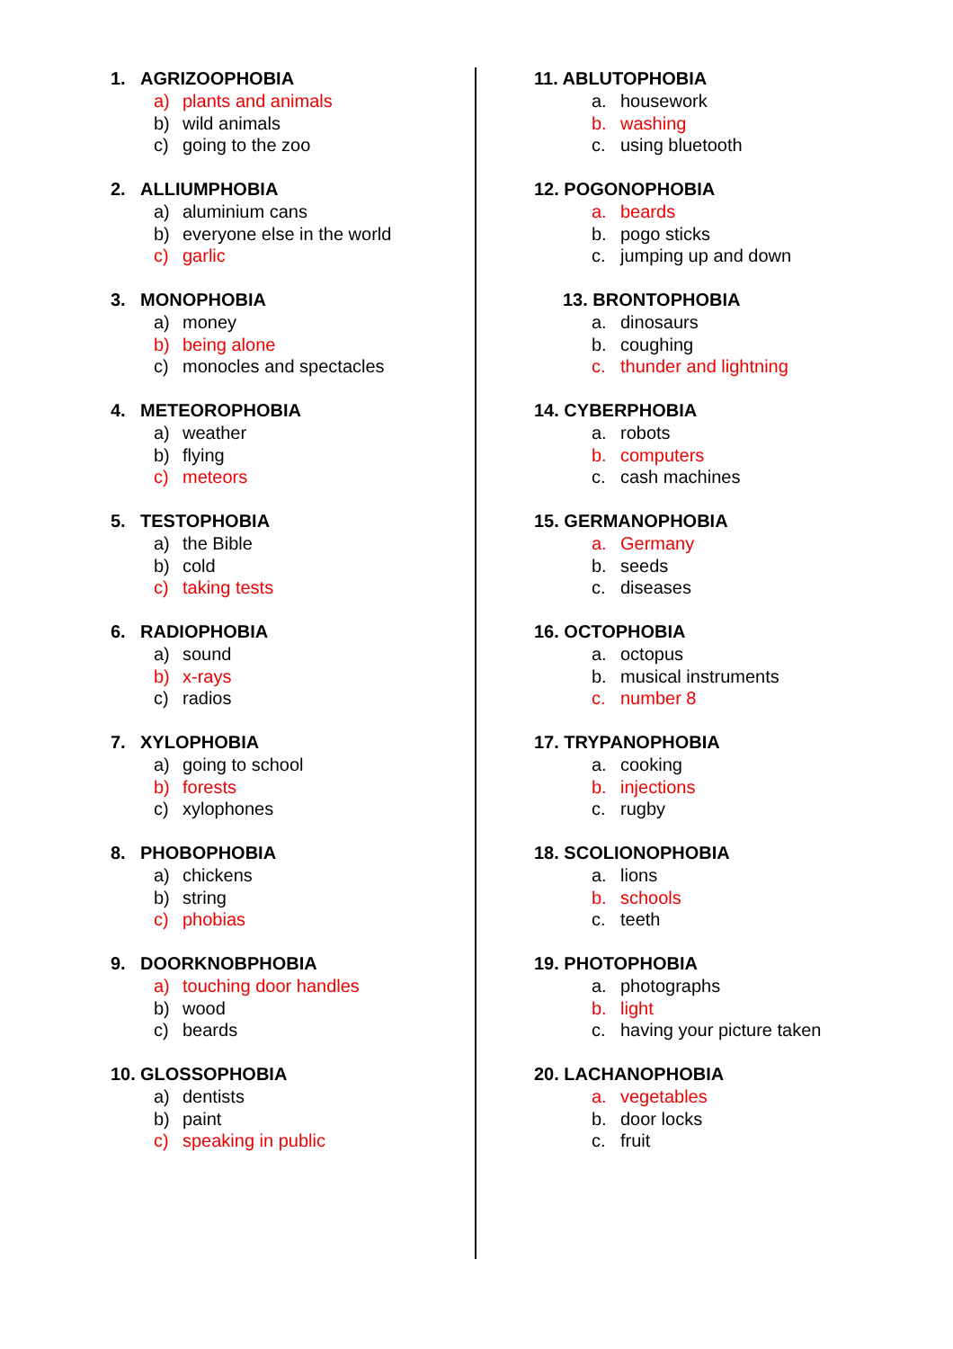1. AGRIZOOPHOBIA
a) plants and animals
b) wild animals
c) going to the zoo
2. ALLIUMPHOBIA
a) aluminium cans
b) everyone else in the world
c) garlic
3. MONOPHOBIA
a) money
b) being alone
c) monocles and spectacles
4. METEOROPHOBIA
a) weather
b) flying
c) meteors
5. TESTOPHOBIA
a) the Bible
b) cold
c) taking tests
6. RADIOPHOBIA
a) sound
b) x-rays
c) radios
7. XYLOPHOBIA
a) going to school
b) forests
c) xylophones
8. PHOBOPHOBIA
a) chickens
b) string
c) phobias
9. DOORKNOBPHOBIA
a) touching door handles
b) wood
c) beards
10. GLOSSOPHOBIA
a) dentists
b) paint
c) speaking in public
11. ABLUTOPHOBIA
a. housework
b. washing
c. using bluetooth
12. POGONOPHOBIA
a. beards
b. pogo sticks
c. jumping up and down
13. BRONTOPHOBIA
a. dinosaurs
b. coughing
c. thunder and lightning
14. CYBERPHOBIA
a. robots
b. computers
c. cash machines
15. GERMANOPHOBIA
a. Germany
b. seeds
c. diseases
16. OCTOPHOBIA
a. octopus
b. musical instruments
c. number 8
17. TRYPANOPHOBIA
a. cooking
b. injections
c. rugby
18. SCOLIONOPHOBIA
a. lions
b. schools
c. teeth
19. PHOTOPHOBIA
a. photographs
b. light
c. having your picture taken
20. LACHANOPHOBIA
a. vegetables
b. door locks
c. fruit